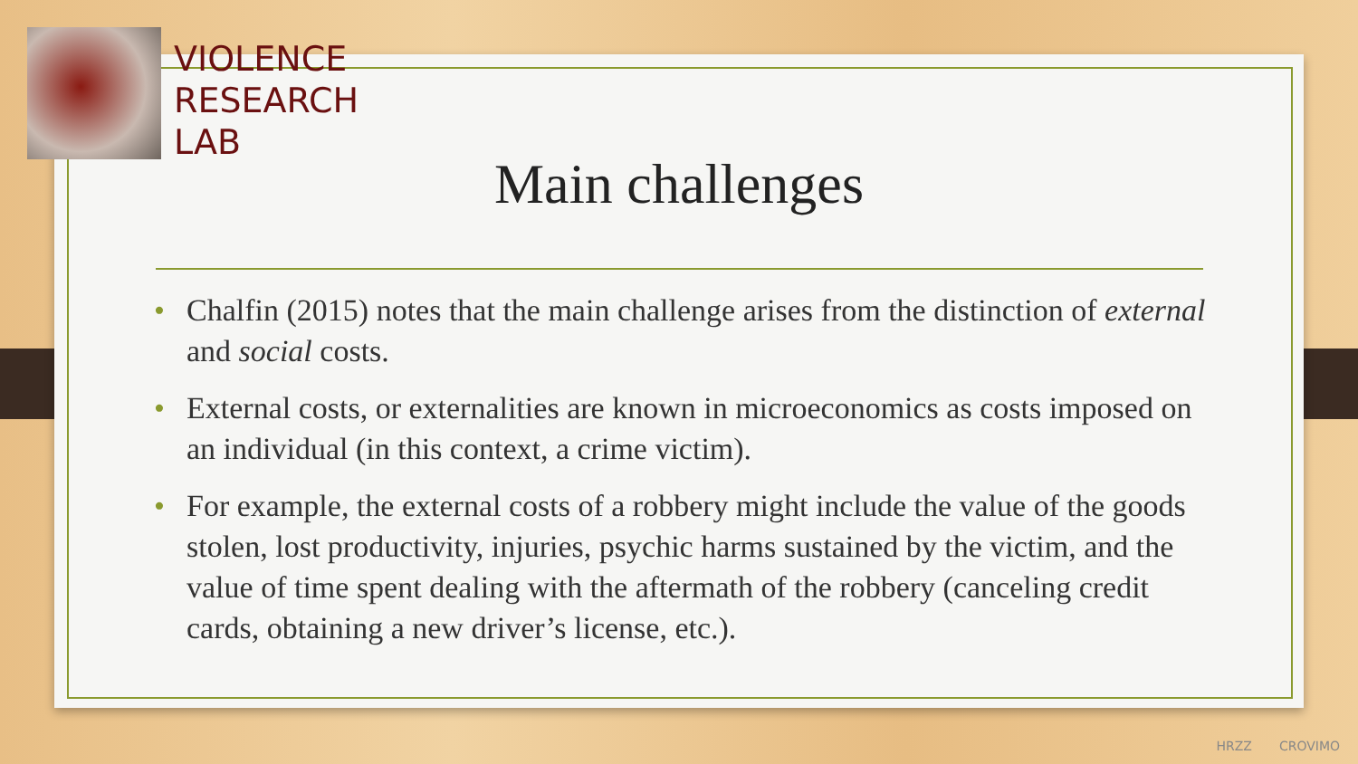VIOLENCE
RESEARCH
LAB
Main challenges
• Chalfin (2015) notes that the main challenge arises from the distinction of external and social costs.
• External costs, or externalities are known in microeconomics as costs imposed on an individual (in this context, a crime victim).
• For example, the external costs of a robbery might include the value of the goods stolen, lost productivity, injuries, psychic harms sustained by the victim, and the value of time spent dealing with the aftermath of the robbery (canceling credit cards, obtaining a new driver’s license, etc.).
HRZZ CROVIMO